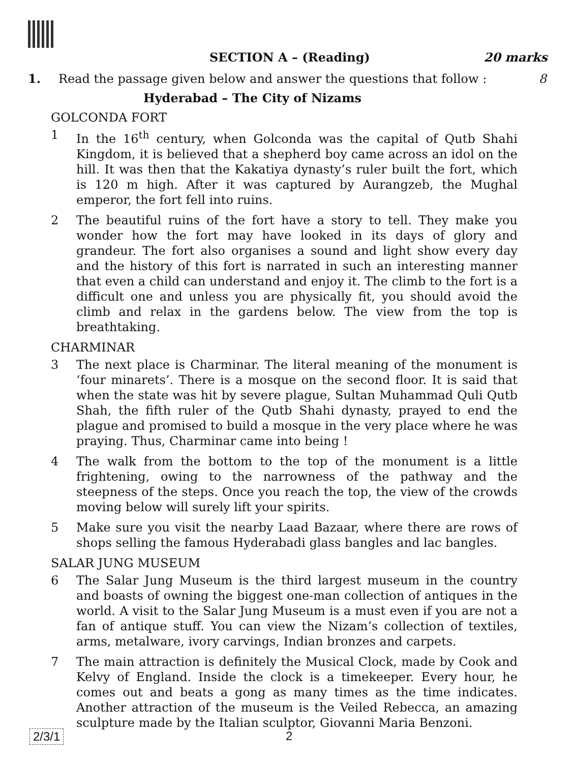SECTION A – (Reading) 20 marks
1. Read the passage given below and answer the questions that follow : 8
Hyderabad – The City of Nizams
GOLCONDA FORT
1 In the 16<sup>th</sup> century, when Golconda was the capital of Qutb Shahi Kingdom, it is believed that a shepherd boy came across an idol on the hill. It was then that the Kakatiya dynasty’s ruler built the fort, which is 120 m high. After it was captured by Aurangzeb, the Mughal emperor, the fort fell into ruins.
2 The beautiful ruins of the fort have a story to tell. They make you wonder how the fort may have looked in its days of glory and grandeur. The fort also organises a sound and light show every day and the history of this fort is narrated in such an interesting manner that even a child can understand and enjoy it. The climb to the fort is a difficult one and unless you are physically fit, you should avoid the climb and relax in the gardens below. The view from the top is breathtaking.
CHARMINAR
3 The next place is Charminar. The literal meaning of the monument is ‘four minarets’. There is a mosque on the second floor. It is said that when the state was hit by severe plague, Sultan Muhammad Quli Qutb Shah, the fifth ruler of the Qutb Shahi dynasty, prayed to end the plague and promised to build a mosque in the very place where he was praying. Thus, Charminar came into being !
4 The walk from the bottom to the top of the monument is a little frightening, owing to the narrowness of the pathway and the steepness of the steps. Once you reach the top, the view of the crowds moving below will surely lift your spirits.
5 Make sure you visit the nearby Laad Bazaar, where there are rows of shops selling the famous Hyderabadi glass bangles and lac bangles.
SALAR JUNG MUSEUM
6 The Salar Jung Museum is the third largest museum in the country and boasts of owning the biggest one-man collection of antiques in the world. A visit to the Salar Jung Museum is a must even if you are not a fan of antique stuff. You can view the Nizam’s collection of textiles, arms, metalware, ivory carvings, Indian bronzes and carpets.
7 The main attraction is definitely the Musical Clock, made by Cook and Kelvy of England. Inside the clock is a timekeeper. Every hour, he comes out and beats a gong as many times as the time indicates. Another attraction of the museum is the Veiled Rebecca, an amazing sculpture made by the Italian sculptor, Giovanni Maria Benzoni.
2/3/1 2